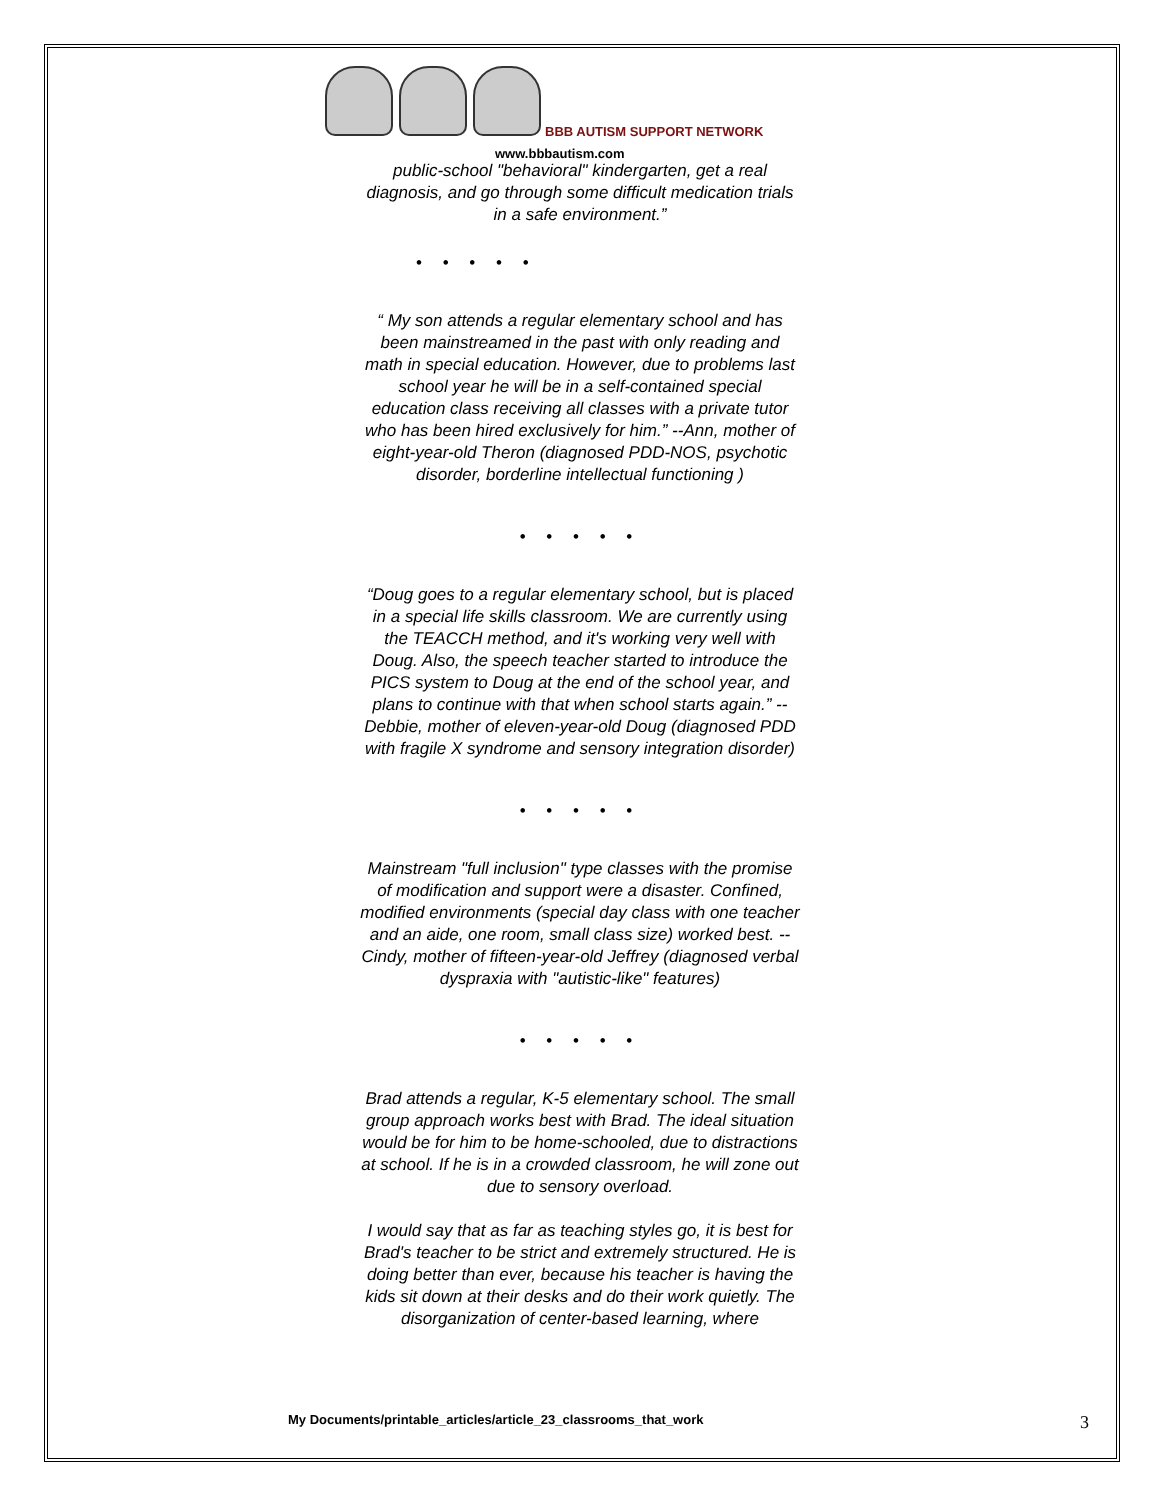BBB AUTISM SUPPORT NETWORK
www.bbbautism.com
public-school "behavioral" kindergarten, get a real diagnosis, and go through some difficult medication trials in a safe environment.”
• • • • •
“ My son attends a regular elementary school and has been mainstreamed in the past with only reading and math in special education. However, due to problems last school year he will be in a self-contained special education class receiving all classes with a private tutor who has been hired exclusively for him.” --Ann, mother of eight-year-old Theron (diagnosed PDD-NOS, psychotic disorder, borderline intellectual functioning )
• • • • •
“Doug goes to a regular elementary school, but is placed in a special life skills classroom. We are currently using the TEACCH method, and it's working very well with Doug. Also, the speech teacher started to introduce the PICS system to Doug at the end of the school year, and plans to continue with that when school starts again.” --Debbie, mother of eleven-year-old Doug (diagnosed PDD with fragile X syndrome and sensory integration disorder)
• • • • •
Mainstream "full inclusion" type classes with the promise of modification and support were a disaster. Confined, modified environments (special day class with one teacher and an aide, one room, small class size) worked best. --Cindy, mother of fifteen-year-old Jeffrey (diagnosed verbal dyspraxia with "autistic-like" features)
• • • • •
Brad attends a regular, K-5 elementary school. The small group approach works best with Brad. The ideal situation would be for him to be home-schooled, due to distractions at school. If he is in a crowded classroom, he will zone out due to sensory overload.
I would say that as far as teaching styles go, it is best for Brad's teacher to be strict and extremely structured. He is doing better than ever, because his teacher is having the kids sit down at their desks and do their work quietly. The disorganization of center-based learning, where
My Documents/printable_articles/article_23_classrooms_that_work
3